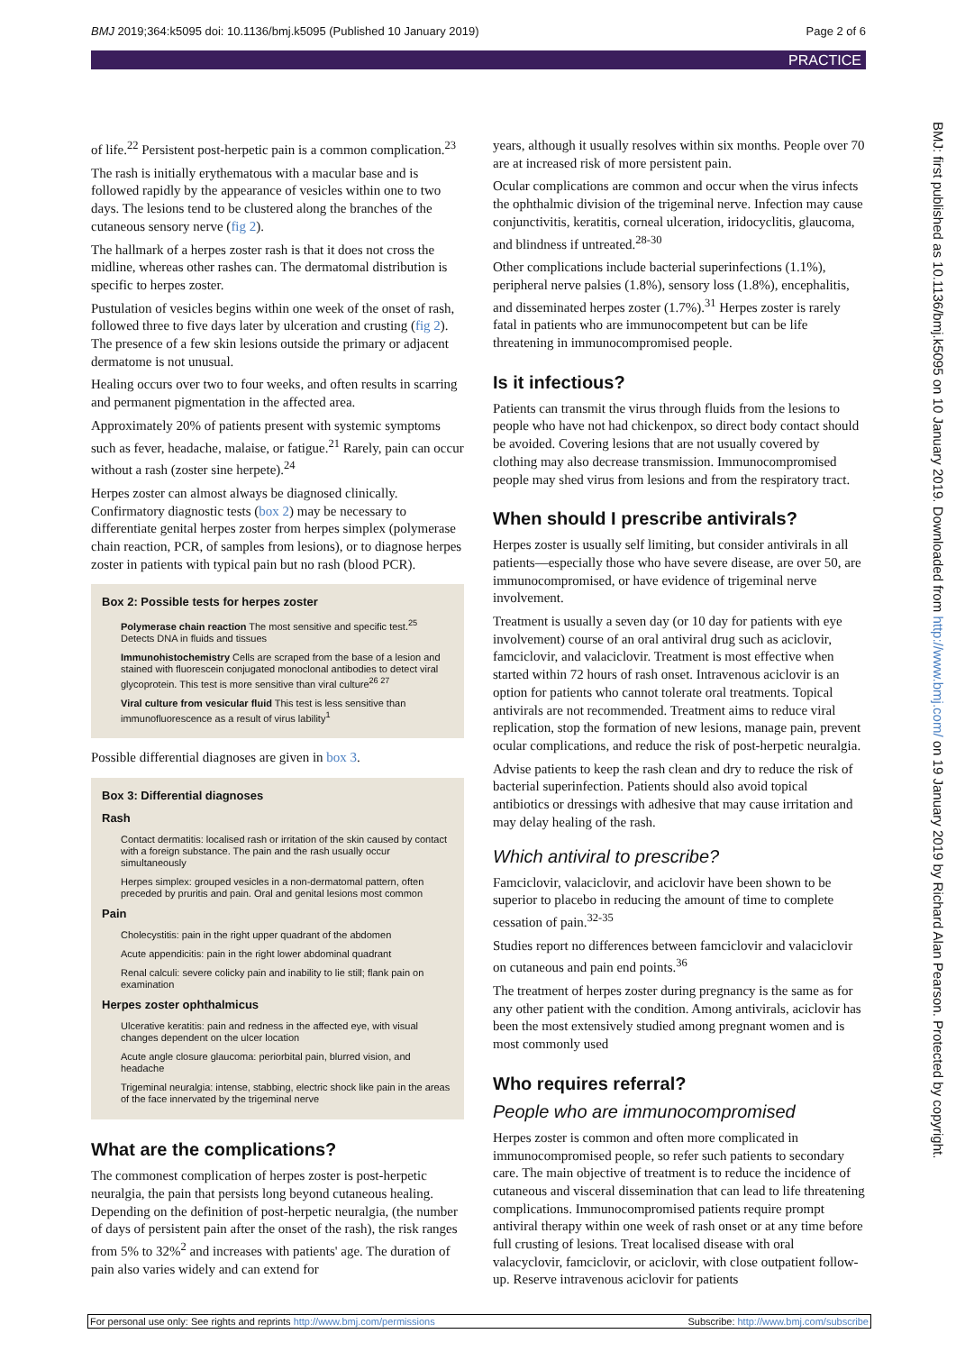BMJ 2019;364:k5095 doi: 10.1136/bmj.k5095 (Published 10 January 2019) Page 2 of 6
PRACTICE
of life.<sup>22</sup> Persistent post-herpetic pain is a common complication.<sup>23</sup>
The rash is initially erythematous with a macular base and is followed rapidly by the appearance of vesicles within one to two days. The lesions tend to be clustered along the branches of the cutaneous sensory nerve (fig 2).
The hallmark of a herpes zoster rash is that it does not cross the midline, whereas other rashes can. The dermatomal distribution is specific to herpes zoster.
Pustulation of vesicles begins within one week of the onset of rash, followed three to five days later by ulceration and crusting (fig 2). The presence of a few skin lesions outside the primary or adjacent dermatome is not unusual.
Healing occurs over two to four weeks, and often results in scarring and permanent pigmentation in the affected area.
Approximately 20% of patients present with systemic symptoms such as fever, headache, malaise, or fatigue.<sup>21</sup> Rarely, pain can occur without a rash (zoster sine herpete).<sup>24</sup>
Herpes zoster can almost always be diagnosed clinically. Confirmatory diagnostic tests (box 2) may be necessary to differentiate genital herpes zoster from herpes simplex (polymerase chain reaction, PCR, of samples from lesions), or to diagnose herpes zoster in patients with typical pain but no rash (blood PCR).
Box 2: Possible tests for herpes zoster
Polymerase chain reaction The most sensitive and specific test.<sup>25</sup> Detects DNA in fluids and tissues
Immunohistochemistry Cells are scraped from the base of a lesion and stained with fluorescein conjugated monoclonal antibodies to detect viral glycoprotein. This test is more sensitive than viral culture<sup>26 27</sup>
Viral culture from vesicular fluid This test is less sensitive than immunofluorescence as a result of virus lability<sup>1</sup>
Possible differential diagnoses are given in box 3.
Box 3: Differential diagnoses
Rash
Contact dermatitis: localised rash or irritation of the skin caused by contact with a foreign substance. The pain and the rash usually occur simultaneously
Herpes simplex: grouped vesicles in a non-dermatomal pattern, often preceded by pruritis and pain. Oral and genital lesions most common
Pain
Cholecystitis: pain in the right upper quadrant of the abdomen
Acute appendicitis: pain in the right lower abdominal quadrant
Renal calculi: severe colicky pain and inability to lie still; flank pain on examination
Herpes zoster ophthalmicus
Ulcerative keratitis: pain and redness in the affected eye, with visual changes dependent on the ulcer location
Acute angle closure glaucoma: periorbital pain, blurred vision, and headache
Trigeminal neuralgia: intense, stabbing, electric shock like pain in the areas of the face innervated by the trigeminal nerve
What are the complications?
The commonest complication of herpes zoster is post-herpetic neuralgia, the pain that persists long beyond cutaneous healing. Depending on the definition of post-herpetic neuralgia, (the number of days of persistent pain after the onset of the rash), the risk ranges from 5% to 32%<sup>2</sup> and increases with patients' age. The duration of pain also varies widely and can extend for
years, although it usually resolves within six months. People over 70 are at increased risk of more persistent pain.
Ocular complications are common and occur when the virus infects the ophthalmic division of the trigeminal nerve. Infection may cause conjunctivitis, keratitis, corneal ulceration, iridocyclitis, glaucoma, and blindness if untreated.<sup>28-30</sup>
Other complications include bacterial superinfections (1.1%), peripheral nerve palsies (1.8%), sensory loss (1.8%), encephalitis, and disseminated herpes zoster (1.7%).<sup>31</sup> Herpes zoster is rarely fatal in patients who are immunocompetent but can be life threatening in immunocompromised people.
Is it infectious?
Patients can transmit the virus through fluids from the lesions to people who have not had chickenpox, so direct body contact should be avoided. Covering lesions that are not usually covered by clothing may also decrease transmission. Immunocompromised people may shed virus from lesions and from the respiratory tract.
When should I prescribe antivirals?
Herpes zoster is usually self limiting, but consider antivirals in all patients—especially those who have severe disease, are over 50, are immunocompromised, or have evidence of trigeminal nerve involvement.
Treatment is usually a seven day (or 10 day for patients with eye involvement) course of an oral antiviral drug such as aciclovir, famciclovir, and valaciclovir. Treatment is most effective when started within 72 hours of rash onset. Intravenous aciclovir is an option for patients who cannot tolerate oral treatments. Topical antivirals are not recommended. Treatment aims to reduce viral replication, stop the formation of new lesions, manage pain, prevent ocular complications, and reduce the risk of post-herpetic neuralgia.
Advise patients to keep the rash clean and dry to reduce the risk of bacterial superinfection. Patients should also avoid topical antibiotics or dressings with adhesive that may cause irritation and may delay healing of the rash.
Which antiviral to prescribe?
Famciclovir, valaciclovir, and aciclovir have been shown to be superior to placebo in reducing the amount of time to complete cessation of pain.<sup>32-35</sup>
Studies report no differences between famciclovir and valaciclovir on cutaneous and pain end points.<sup>36</sup>
The treatment of herpes zoster during pregnancy is the same as for any other patient with the condition. Among antivirals, aciclovir has been the most extensively studied among pregnant women and is most commonly used
Who requires referral?
People who are immunocompromised
Herpes zoster is common and often more complicated in immunocompromised people, so refer such patients to secondary care. The main objective of treatment is to reduce the incidence of cutaneous and visceral dissemination that can lead to life threatening complications. Immunocompromised patients require prompt antiviral therapy within one week of rash onset or at any time before full crusting of lesions. Treat localised disease with oral valacyclovir, famciclovir, or aciclovir, with close outpatient follow-up. Reserve intravenous aciclovir for patients
BMJ: first published as 10.1136/bmj.k5095 on 10 January 2019. Downloaded from http://www.bmj.com/ on 19 January 2019 by Richard Alan Pearson. Protected by copyright.
For personal use only: See rights and reprints http://www.bmj.com/permissions Subscribe: http://www.bmj.com/subscribe